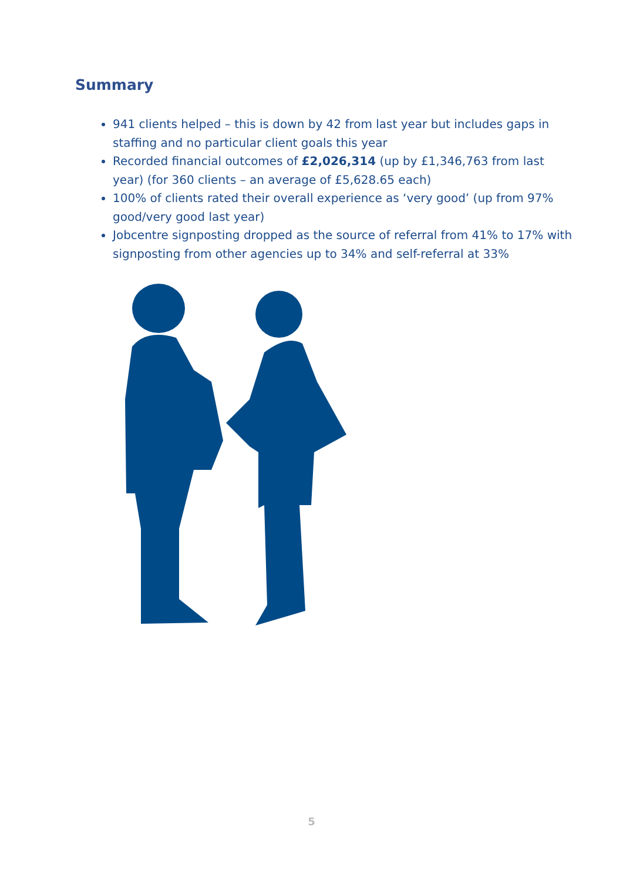Summary
941 clients helped – this is down by 42 from last year but includes gaps in staffing and no particular client goals this year
Recorded financial outcomes of £2,026,314 (up by £1,346,763 from last year) (for 360 clients – an average of £5,628.65 each)
100% of clients rated their overall experience as ‘very good’ (up from 97% good/very good last year)
Jobcentre signposting dropped as the source of referral from 41% to 17% with signposting from other agencies up to 34% and self-referral at 33%
5